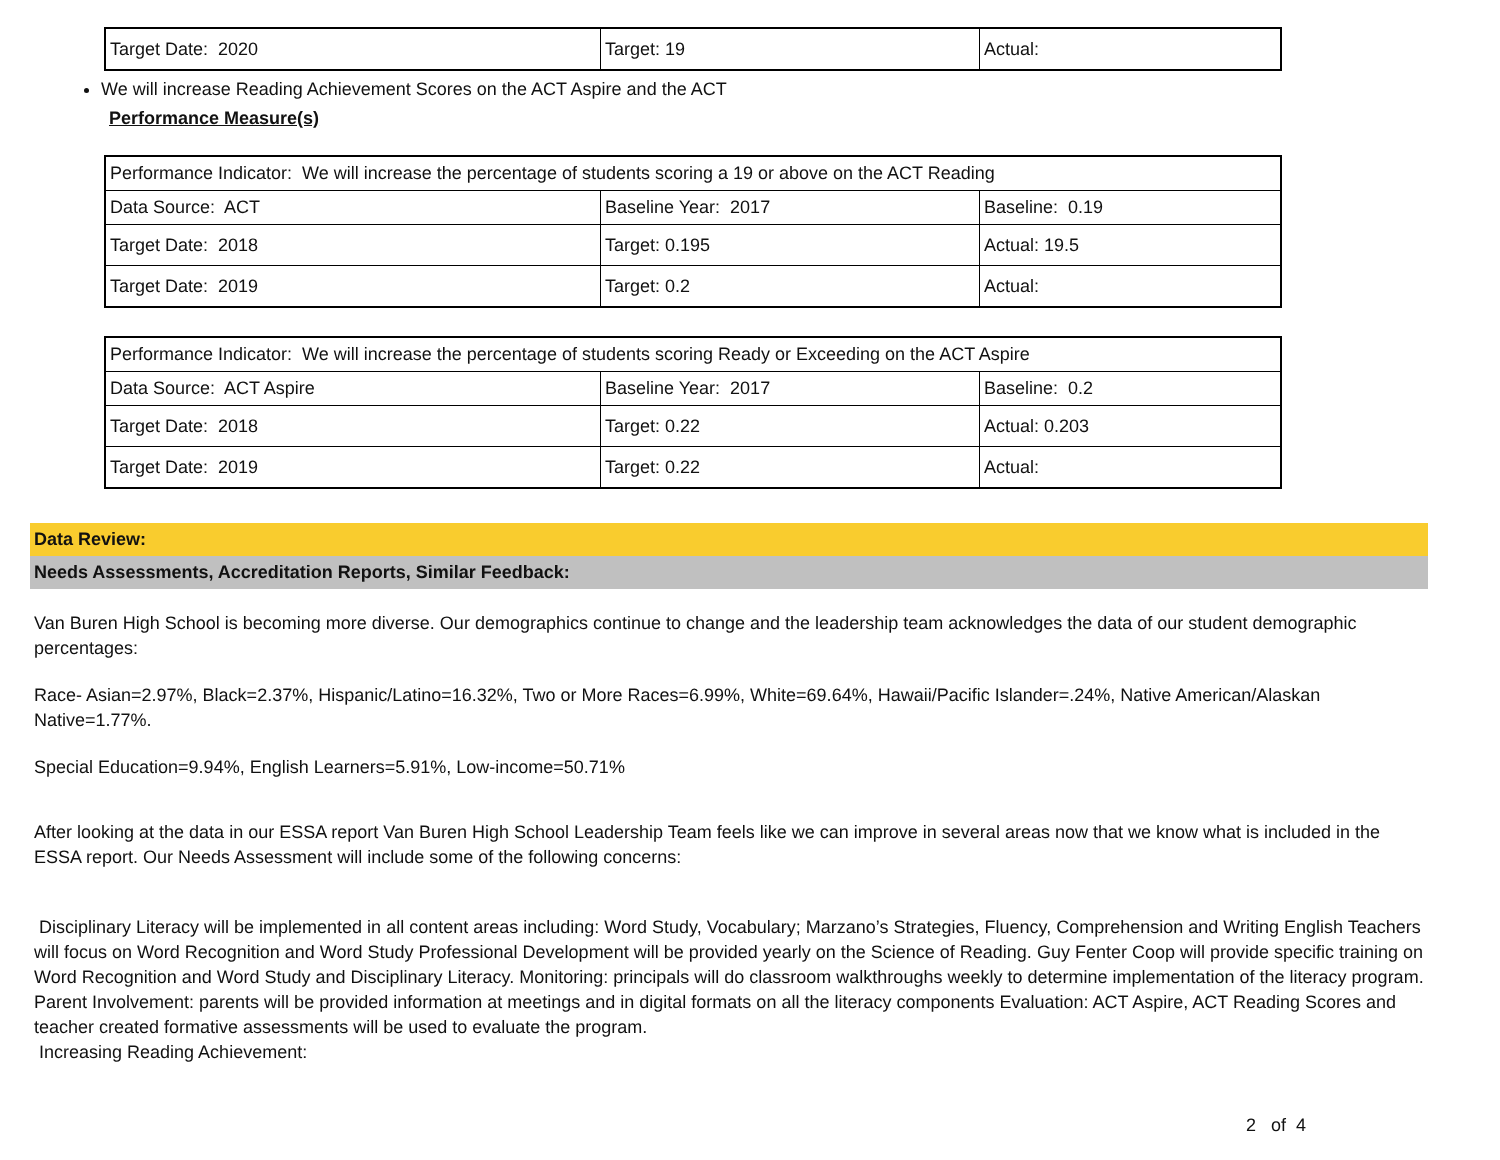| Target Date: 2020 | Target: 19 | Actual: |
We will increase Reading Achievement Scores on the ACT Aspire and the ACT
Performance Measure(s)
| Performance Indicator: We will increase the percentage of students scoring a 19 or above on the ACT Reading | | |
| Data Source: ACT | Baseline Year: 2017 | Baseline: 0.19 |
| Target Date: 2018 | Target: 0.195 | Actual: 19.5 |
| Target Date: 2019 | Target: 0.2 | Actual: |
| Performance Indicator: We will increase the percentage of students scoring Ready or Exceeding on the ACT Aspire | | |
| Data Source: ACT Aspire | Baseline Year: 2017 | Baseline: 0.2 |
| Target Date: 2018 | Target: 0.22 | Actual: 0.203 |
| Target Date: 2019 | Target: 0.22 | Actual: |
Data Review:
Needs Assessments, Accreditation Reports, Similar Feedback:
Van Buren High School is becoming more diverse. Our demographics continue to change and the leadership team acknowledges the data of our student demographic percentages:
Race- Asian=2.97%, Black=2.37%, Hispanic/Latino=16.32%, Two or More Races=6.99%, White=69.64%, Hawaii/Pacific Islander=.24%, Native American/Alaskan Native=1.77%.
Special Education=9.94%, English Learners=5.91%, Low-income=50.71%
After looking at the data in our ESSA report Van Buren High School Leadership Team feels like we can improve in several areas now that we know what is included in the ESSA report. Our Needs Assessment will include some of the following concerns:
Disciplinary Literacy will be implemented in all content areas including: Word Study, Vocabulary; Marzano’s Strategies, Fluency, Comprehension and Writing English Teachers will focus on Word Recognition and Word Study Professional Development will be provided yearly on the Science of Reading. Guy Fenter Coop will provide specific training on Word Recognition and Word Study and Disciplinary Literacy. Monitoring: principals will do classroom walkthroughs weekly to determine implementation of the literacy program. Parent Involvement: parents will be provided information at meetings and in digital formats on all the literacy components Evaluation: ACT Aspire, ACT Reading Scores and teacher created formative assessments will be used to evaluate the program.
Increasing Reading Achievement:
2 of 4